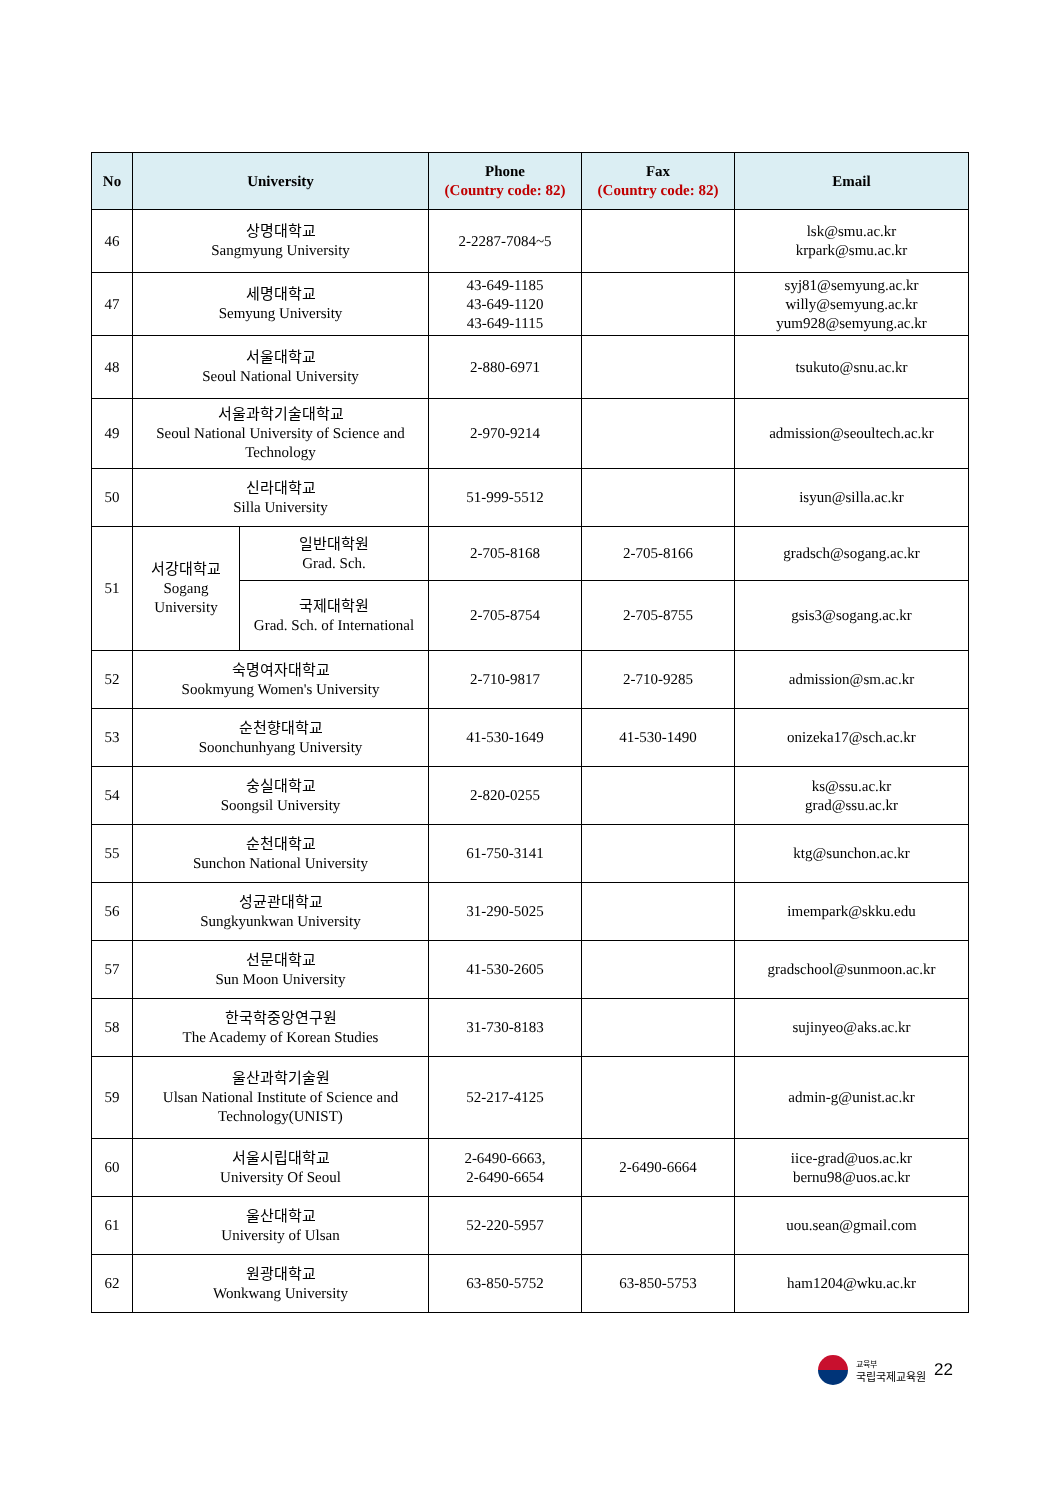| No | University | | Phone (Country code: 82) | Fax (Country code: 82) | Email |
| --- | --- | --- | --- | --- | --- |
| 46 | 상명대학교 Sangmyung University | | 2-2287-7084~5 | | lsk@smu.ac.kr krpark@smu.ac.kr |
| 47 | 세명대학교 Semyung University | | 43-649-1185 43-649-1120 43-649-1115 | | syj81@semyung.ac.kr willy@semyung.ac.kr yum928@semyung.ac.kr |
| 48 | 서울대학교 Seoul National University | | 2-880-6971 | | tsukuto@snu.ac.kr |
| 49 | 서울과학기술대학교 Seoul National University of Science and Technology | | 2-970-9214 | | admission@seoultech.ac.kr |
| 50 | 신라대학교 Silla University | | 51-999-5512 | | isyun@silla.ac.kr |
| 51 | 서강대학교 Sogang University | 일반대학원 Grad. Sch. | 2-705-8168 | 2-705-8166 | gradsch@sogang.ac.kr |
| | | 국제대학원 Grad. Sch. of International | 2-705-8754 | 2-705-8755 | gsis3@sogang.ac.kr |
| 52 | 숙명여자대학교 Sookmyung Women's University | | 2-710-9817 | 2-710-9285 | admission@sm.ac.kr |
| 53 | 순천향대학교 Soonchunhyang University | | 41-530-1649 | 41-530-1490 | onizeka17@sch.ac.kr |
| 54 | 숭실대학교 Soongsil University | | 2-820-0255 | | ks@ssu.ac.kr grad@ssu.ac.kr |
| 55 | 순천대학교 Sunchon National University | | 61-750-3141 | | ktg@sunchon.ac.kr |
| 56 | 성균관대학교 Sungkyunkwan University | | 31-290-5025 | | imempark@skku.edu |
| 57 | 선문대학교 Sun Moon University | | 41-530-2605 | | gradschool@sunmoon.ac.kr |
| 58 | 한국학중앙연구원 The Academy of Korean Studies | | 31-730-8183 | | sujinyeo@aks.ac.kr |
| 59 | 울산과학기술원 Ulsan National Institute of Science and Technology(UNIST) | | 52-217-4125 | | admin-g@unist.ac.kr |
| 60 | 서울시립대학교 University Of Seoul | | 2-6490-6663, 2-6490-6654 | 2-6490-6664 | iice-grad@uos.ac.kr bernu98@uos.ac.kr |
| 61 | 울산대학교 University of Ulsan | | 52-220-5957 | | uou.sean@gmail.com |
| 62 | 원광대학교 Wonkwang University | | 63-850-5752 | 63-850-5753 | ham1204@wku.ac.kr |
교육부
국립국제교육원
22